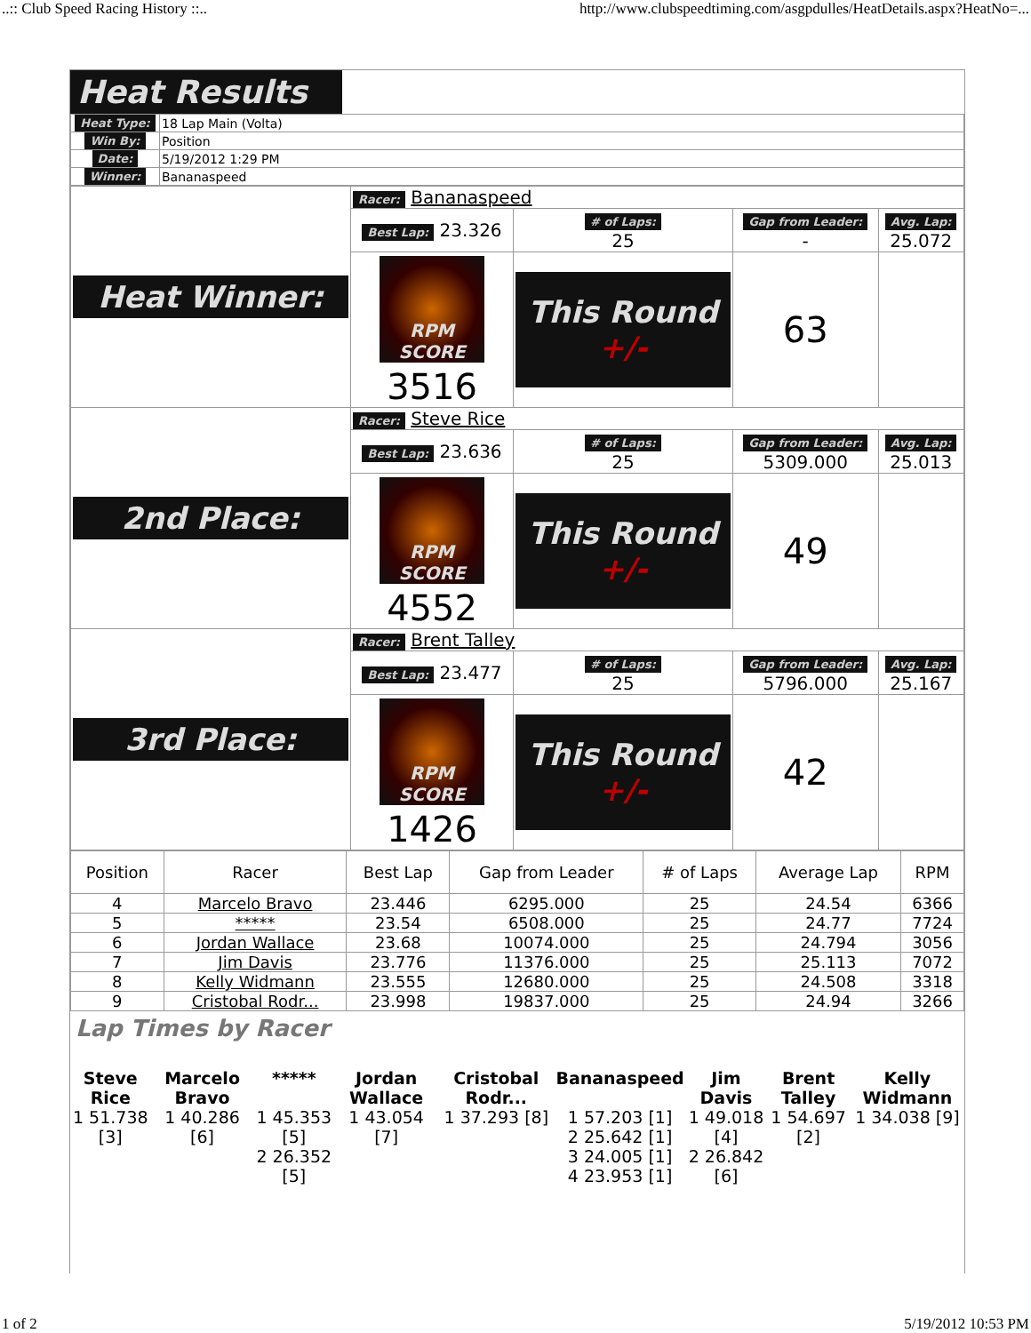..:: Club Speed Racing History ::.. http://www.clubspeedtiming.com/asgpdulles/HeatDetails.aspx?HeatNo=...
Heat Results
| Heat Type: | 18 Lap Main (Volta) |
| Win By: | Position |
| Date: | 5/19/2012 1:29 PM |
| Winner: | Bananaspeed |
| Heat Winner: | Racer: Bananaspeed | | | |
| | Best Lap: 23.326 | # of Laps: 25 | Gap from Leader: - | Avg. Lap: 25.072 |
| | RPM SCORE 3516 | This Round +/- | 63 | |
| 2nd Place: | Racer: Steve Rice | | | |
| | Best Lap: 23.636 | # of Laps: 25 | Gap from Leader: 5309.000 | Avg. Lap: 25.013 |
| | RPM SCORE 4552 | This Round +/- | 49 | |
| 3rd Place: | Racer: Brent Talley | | | |
| | Best Lap: 23.477 | # of Laps: 25 | Gap from Leader: 5796.000 | Avg. Lap: 25.167 |
| | RPM SCORE 1426 | This Round +/- | 42 | |
| Position | Racer | Best Lap | Gap from Leader | # of Laps | Average Lap | RPM |
| --- | --- | --- | --- | --- | --- | --- |
| 4 | Marcelo Bravo | 23.446 | 6295.000 | 25 | 24.54 | 6366 |
| 5 | ***** | 23.54 | 6508.000 | 25 | 24.77 | 7724 |
| 6 | Jordan Wallace | 23.68 | 10074.000 | 25 | 24.794 | 3056 |
| 7 | Jim Davis | 23.776 | 11376.000 | 25 | 25.113 | 7072 |
| 8 | Kelly Widmann | 23.555 | 12680.000 | 25 | 24.508 | 3318 |
| 9 | Cristobal Rodr... | 23.998 | 19837.000 | 25 | 24.94 | 3266 |
Lap Times by Racer
| Steve Rice | Marcelo Bravo | ***** | Jordan Wallace | Cristobal Rodr... | Bananaspeed | Jim Davis | Brent Talley | Kelly Widmann |
| 1 51.738 [3] | 1 40.286 [6] | 1 45.353 [5] 2 26.352 [5] | 1 43.054 [7] | 1 37.293 [8] | 1 57.203 [1] 2 25.642 [1] 3 24.005 [1] 4 23.953 [1] | 1 49.018 [4] 2 26.842 [6] | 1 54.697 [2] | 1 34.038 [9] |
1 of 2 5/19/2012 10:53 PM